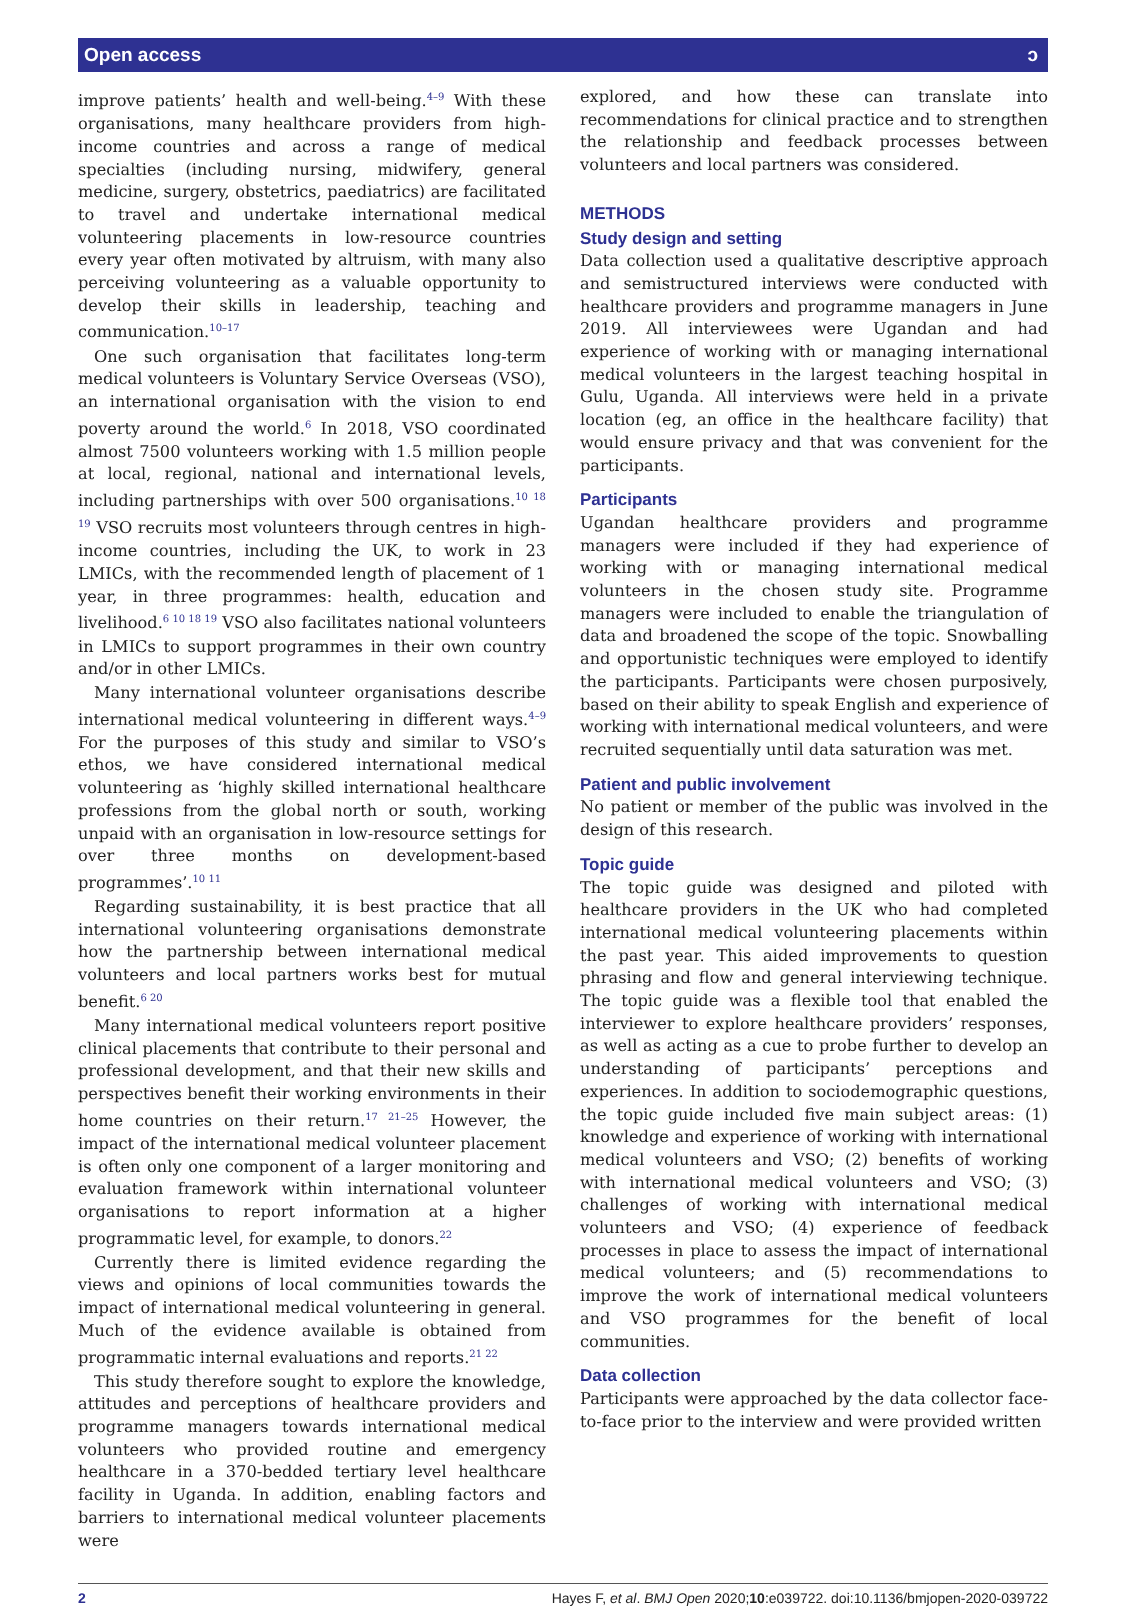Open access ɔ
improve patients’ health and well-being.<sup>4–9</sup> With these organisations, many healthcare providers from high-income countries and across a range of medical specialties (including nursing, midwifery, general medicine, surgery, obstetrics, paediatrics) are facilitated to travel and undertake international medical volunteering placements in low-resource countries every year often motivated by altruism, with many also perceiving volunteering as a valuable opportunity to develop their skills in leadership, teaching and communication.<sup>10–17</sup>
One such organisation that facilitates long-term medical volunteers is Voluntary Service Overseas (VSO), an international organisation with the vision to end poverty around the world.<sup>6</sup> In 2018, VSO coordinated almost 7500 volunteers working with 1.5 million people at local, regional, national and international levels, including partnerships with over 500 organisations.<sup>10 18 19</sup> VSO recruits most volunteers through centres in high-income countries, including the UK, to work in 23 LMICs, with the recommended length of placement of 1 year, in three programmes: health, education and livelihood.<sup>6 10 18 19</sup> VSO also facilitates national volunteers in LMICs to support programmes in their own country and/or in other LMICs.
Many international volunteer organisations describe international medical volunteering in different ways.<sup>4–9</sup> For the purposes of this study and similar to VSO’s ethos, we have considered international medical volunteering as ‘highly skilled international healthcare professions from the global north or south, working unpaid with an organisation in low-resource settings for over three months on development-based programmes’.<sup>10 11</sup>
Regarding sustainability, it is best practice that all international volunteering organisations demonstrate how the partnership between international medical volunteers and local partners works best for mutual benefit.<sup>6 20</sup>
Many international medical volunteers report positive clinical placements that contribute to their personal and professional development, and that their new skills and perspectives benefit their working environments in their home countries on their return.<sup>17 21–25</sup> However, the impact of the international medical volunteer placement is often only one component of a larger monitoring and evaluation framework within international volunteer organisations to report information at a higher programmatic level, for example, to donors.<sup>22</sup>
Currently there is limited evidence regarding the views and opinions of local communities towards the impact of international medical volunteering in general. Much of the evidence available is obtained from programmatic internal evaluations and reports.<sup>21 22</sup>
This study therefore sought to explore the knowledge, attitudes and perceptions of healthcare providers and programme managers towards international medical volunteers who provided routine and emergency healthcare in a 370-bedded tertiary level healthcare facility in Uganda. In addition, enabling factors and barriers to international medical volunteer placements were
explored, and how these can translate into recommendations for clinical practice and to strengthen the relationship and feedback processes between volunteers and local partners was considered.
METHODS
Study design and setting
Data collection used a qualitative descriptive approach and semistructured interviews were conducted with healthcare providers and programme managers in June 2019. All interviewees were Ugandan and had experience of working with or managing international medical volunteers in the largest teaching hospital in Gulu, Uganda. All interviews were held in a private location (eg, an office in the healthcare facility) that would ensure privacy and that was convenient for the participants.
Participants
Ugandan healthcare providers and programme managers were included if they had experience of working with or managing international medical volunteers in the chosen study site. Programme managers were included to enable the triangulation of data and broadened the scope of the topic. Snowballing and opportunistic techniques were employed to identify the participants. Participants were chosen purposively, based on their ability to speak English and experience of working with international medical volunteers, and were recruited sequentially until data saturation was met.
Patient and public involvement
No patient or member of the public was involved in the design of this research.
Topic guide
The topic guide was designed and piloted with healthcare providers in the UK who had completed international medical volunteering placements within the past year. This aided improvements to question phrasing and flow and general interviewing technique. The topic guide was a flexible tool that enabled the interviewer to explore healthcare providers’ responses, as well as acting as a cue to probe further to develop an understanding of participants’ perceptions and experiences. In addition to sociodemographic questions, the topic guide included five main subject areas: (1) knowledge and experience of working with international medical volunteers and VSO; (2) benefits of working with international medical volunteers and VSO; (3) challenges of working with international medical volunteers and VSO; (4) experience of feedback processes in place to assess the impact of international medical volunteers; and (5) recommendations to improve the work of international medical volunteers and VSO programmes for the benefit of local communities.
Data collection
Participants were approached by the data collector face-to-face prior to the interview and were provided written
2 Hayes F, et al. BMJ Open 2020;10:e039722. doi:10.1136/bmjopen-2020-039722